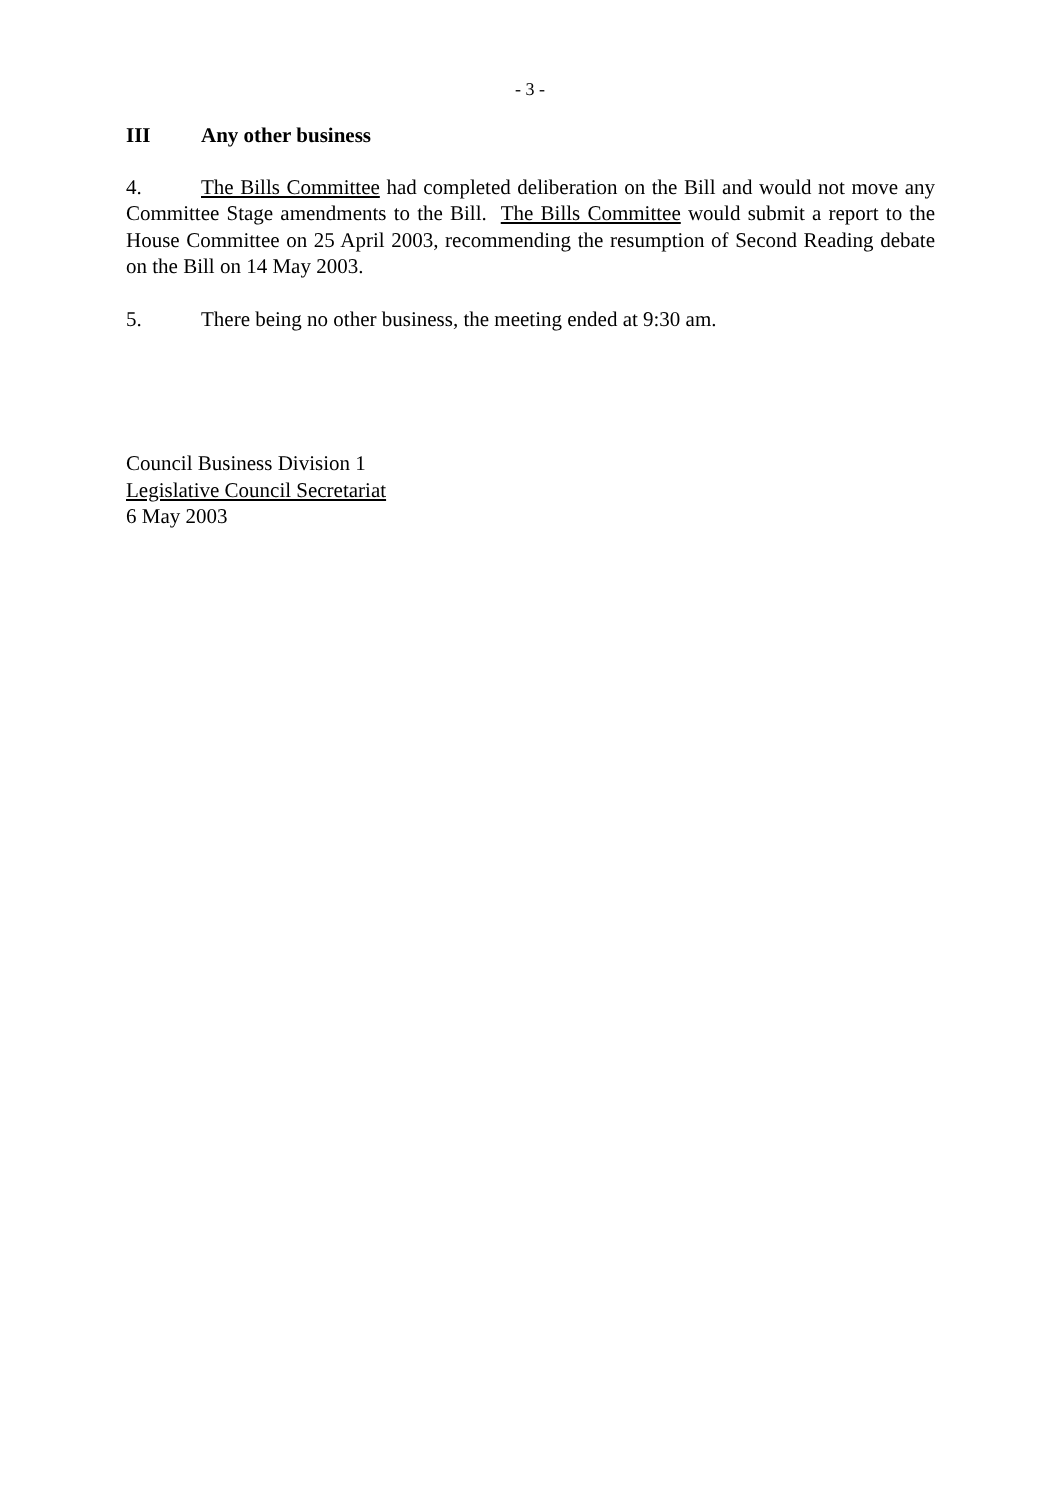- 3 -
III Any other business
4. The Bills Committee had completed deliberation on the Bill and would not move any Committee Stage amendments to the Bill. The Bills Committee would submit a report to the House Committee on 25 April 2003, recommending the resumption of Second Reading debate on the Bill on 14 May 2003.
5. There being no other business, the meeting ended at 9:30 am.
Council Business Division 1
Legislative Council Secretariat
6 May 2003